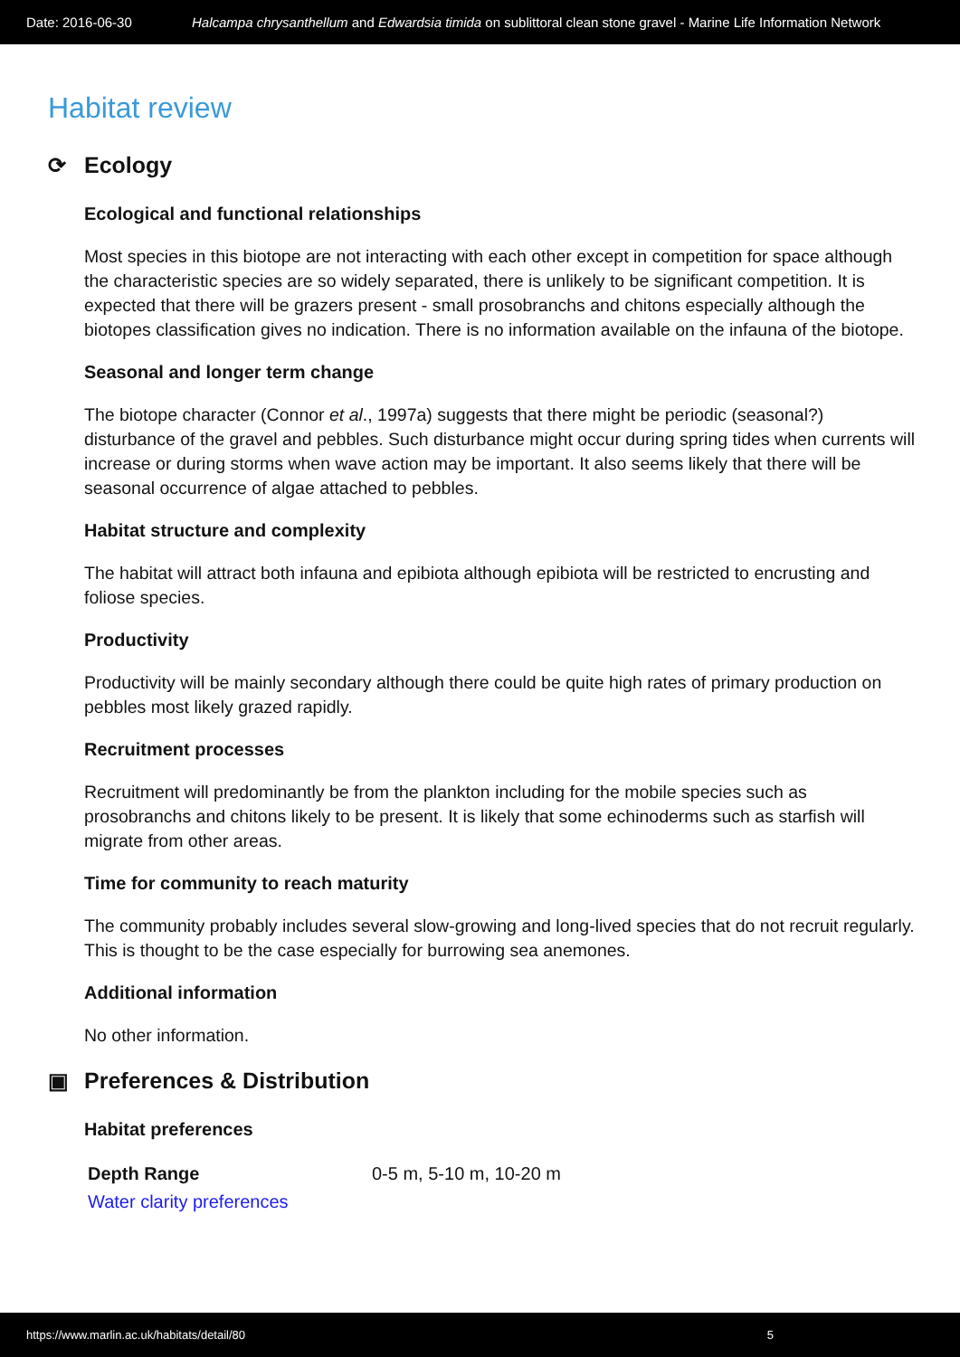Date: 2016-06-30 Halcampa chrysanthellum and Edwardsia timida on sublittoral clean stone gravel - Marine Life Information Network
Habitat review
⟳ Ecology
Ecological and functional relationships
Most species in this biotope are not interacting with each other except in competition for space although the characteristic species are so widely separated, there is unlikely to be significant competition. It is expected that there will be grazers present - small prosobranchs and chitons especially although the biotopes classification gives no indication. There is no information available on the infauna of the biotope.
Seasonal and longer term change
The biotope character (Connor et al., 1997a) suggests that there might be periodic (seasonal?) disturbance of the gravel and pebbles. Such disturbance might occur during spring tides when currents will increase or during storms when wave action may be important. It also seems likely that there will be seasonal occurrence of algae attached to pebbles.
Habitat structure and complexity
The habitat will attract both infauna and epibiota although epibiota will be restricted to encrusting and foliose species.
Productivity
Productivity will be mainly secondary although there could be quite high rates of primary production on pebbles most likely grazed rapidly.
Recruitment processes
Recruitment will predominantly be from the plankton including for the mobile species such as prosobranchs and chitons likely to be present. It is likely that some echinoderms such as starfish will migrate from other areas.
Time for community to reach maturity
The community probably includes several slow-growing and long-lived species that do not recruit regularly. This is thought to be the case especially for burrowing sea anemones.
Additional information
No other information.
▣ Preferences & Distribution
Habitat preferences
| Depth Range | 0-5 m, 5-10 m, 10-20 m |
| Water clarity preferences | |
https://www.marlin.ac.uk/habitats/detail/80 5